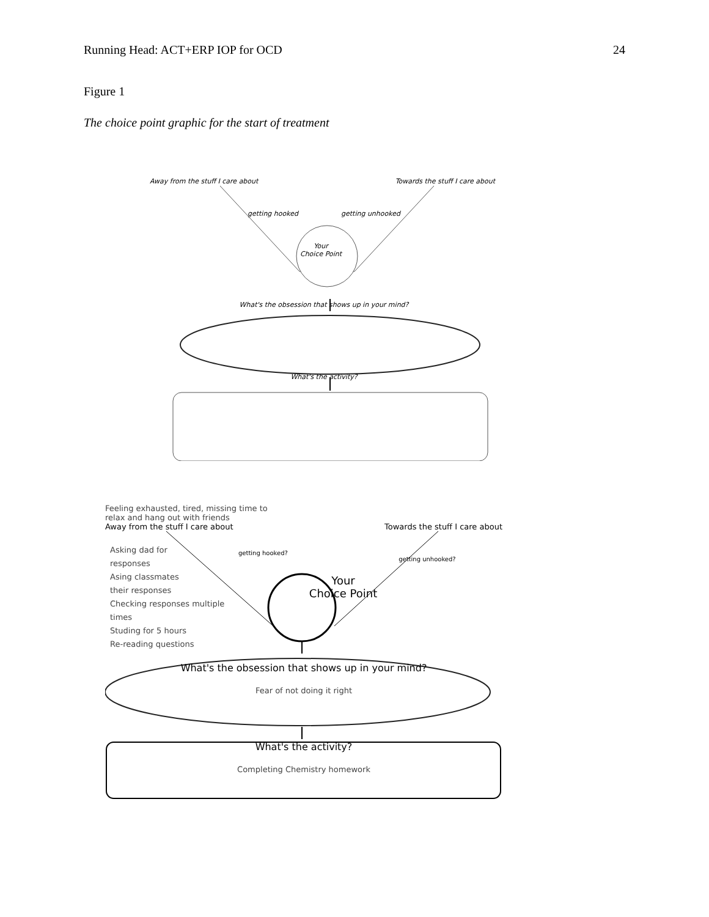Running Head: ACT+ERP IOP for OCD 24
Figure 1
The choice point graphic for the start of treatment
Away from the stuff I care about Towards the stuff I care about
getting hooked getting unhooked
Your
Choice Point
What's the obsession that shows up in your mind?
What's the activity?
Feeling exhausted, tired, missing time to
relax and hang out with friends
Away from the stuff I care about Towards the stuff I care about
Asking dad for
responses
Asing classmates
their responses
Checking responses multiple
times
Studing for 5 hours
Re-reading questions
getting hooked?
Your
Choice Point
getting unhooked?
What's the obsession that shows up in your mind?
Fear of not doing it right
What's the activity?
Completing Chemistry homework